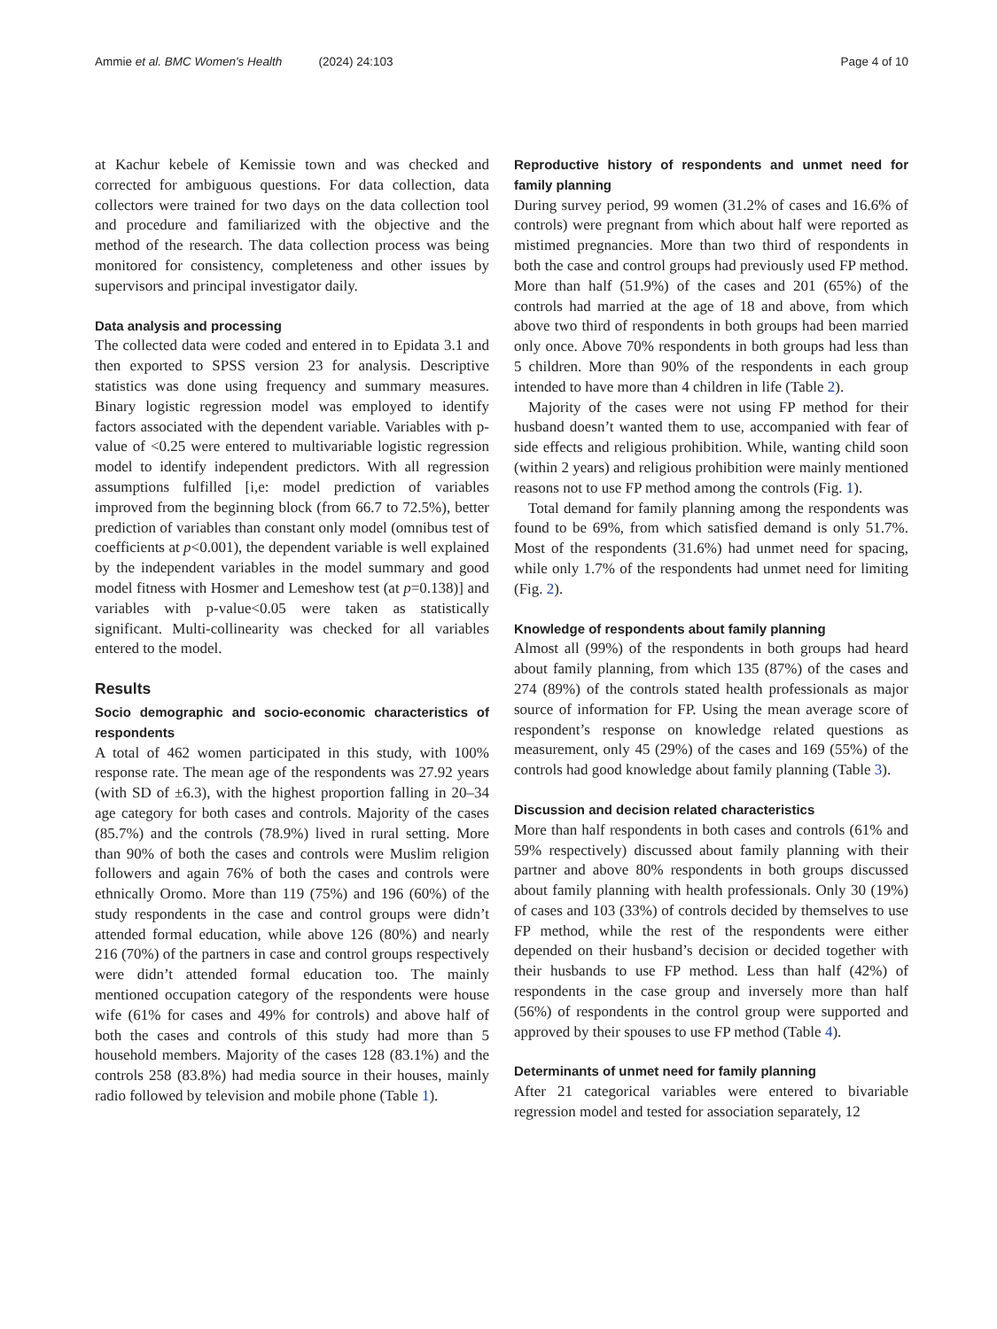Ammie et al. BMC Women's Health (2024) 24:103 Page 4 of 10
at Kachur kebele of Kemissie town and was checked and corrected for ambiguous questions. For data collection, data collectors were trained for two days on the data collection tool and procedure and familiarized with the objective and the method of the research. The data collection process was being monitored for consistency, completeness and other issues by supervisors and principal investigator daily.
Data analysis and processing
The collected data were coded and entered in to Epidata 3.1 and then exported to SPSS version 23 for analysis. Descriptive statistics was done using frequency and summary measures. Binary logistic regression model was employed to identify factors associated with the dependent variable. Variables with p-value of <0.25 were entered to multivariable logistic regression model to identify independent predictors. With all regression assumptions fulfilled [i,e: model prediction of variables improved from the beginning block (from 66.7 to 72.5%), better prediction of variables than constant only model (omnibus test of coefficients at p<0.001), the dependent variable is well explained by the independent variables in the model summary and good model fitness with Hosmer and Lemeshow test (at p=0.138)] and variables with p-value<0.05 were taken as statistically significant. Multi-collinearity was checked for all variables entered to the model.
Results
Socio demographic and socio-economic characteristics of respondents
A total of 462 women participated in this study, with 100% response rate. The mean age of the respondents was 27.92 years (with SD of ±6.3), with the highest proportion falling in 20–34 age category for both cases and controls. Majority of the cases (85.7%) and the controls (78.9%) lived in rural setting. More than 90% of both the cases and controls were Muslim religion followers and again 76% of both the cases and controls were ethnically Oromo. More than 119 (75%) and 196 (60%) of the study respondents in the case and control groups were didn’t attended formal education, while above 126 (80%) and nearly 216 (70%) of the partners in case and control groups respectively were didn’t attended formal education too. The mainly mentioned occupation category of the respondents were house wife (61% for cases and 49% for controls) and above half of both the cases and controls of this study had more than 5 household members. Majority of the cases 128 (83.1%) and the controls 258 (83.8%) had media source in their houses, mainly radio followed by television and mobile phone (Table 1).
Reproductive history of respondents and unmet need for family planning
During survey period, 99 women (31.2% of cases and 16.6% of controls) were pregnant from which about half were reported as mistimed pregnancies. More than two third of respondents in both the case and control groups had previously used FP method. More than half (51.9%) of the cases and 201 (65%) of the controls had married at the age of 18 and above, from which above two third of respondents in both groups had been married only once. Above 70% respondents in both groups had less than 5 children. More than 90% of the respondents in each group intended to have more than 4 children in life (Table 2).
Majority of the cases were not using FP method for their husband doesn’t wanted them to use, accompanied with fear of side effects and religious prohibition. While, wanting child soon (within 2 years) and religious prohibition were mainly mentioned reasons not to use FP method among the controls (Fig. 1).
Total demand for family planning among the respondents was found to be 69%, from which satisfied demand is only 51.7%. Most of the respondents (31.6%) had unmet need for spacing, while only 1.7% of the respondents had unmet need for limiting (Fig. 2).
Knowledge of respondents about family planning
Almost all (99%) of the respondents in both groups had heard about family planning, from which 135 (87%) of the cases and 274 (89%) of the controls stated health professionals as major source of information for FP. Using the mean average score of respondent’s response on knowledge related questions as measurement, only 45 (29%) of the cases and 169 (55%) of the controls had good knowledge about family planning (Table 3).
Discussion and decision related characteristics
More than half respondents in both cases and controls (61% and 59% respectively) discussed about family planning with their partner and above 80% respondents in both groups discussed about family planning with health professionals. Only 30 (19%) of cases and 103 (33%) of controls decided by themselves to use FP method, while the rest of the respondents were either depended on their husband’s decision or decided together with their husbands to use FP method. Less than half (42%) of respondents in the case group and inversely more than half (56%) of respondents in the control group were supported and approved by their spouses to use FP method (Table 4).
Determinants of unmet need for family planning
After 21 categorical variables were entered to bivariable regression model and tested for association separately, 12